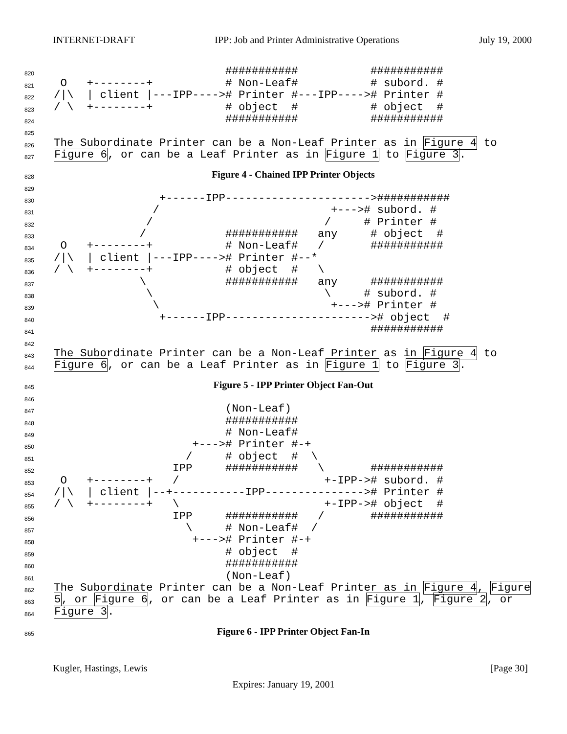INTERNET-DRAFT IPP: Job and Printer Administrative Operations July 19, 2000
820 ########### ###########
821 O +--------+ # Non-Leaf# # subord. #
822 /|\ | client |---IPP----># Printer #---IPP----># Printer #
823 / \ +--------+ # object # # object #
824 ########### ###########
825
826 The Subordinate Printer can be a Non-Leaf Printer as in Figure 4 to
827 Figure 6, or can be a Leaf Printer as in Figure 1 to Figure 3.
828 Figure 4 - Chained IPP Printer Objects
829
830 +------IPP---------------------->###########
831 / +---># subord. #
832 / / # Printer #
833 / ########### any # object #
834 O +--------+ # Non-Leaf# / ###########
835 /|\ | client |---IPP----># Printer #--*
836 / \ +--------+ # object # \
837 \ ########### any ###########
838 \ \ # subord. #
839 \ +---># Printer #
840 +------IPP----------------------># object #
841 ###########
842
843 The Subordinate Printer can be a Non-Leaf Printer as in Figure 4 to
844 Figure 6, or can be a Leaf Printer as in Figure 1 to Figure 3.
845 Figure 5 - IPP Printer Object Fan-Out
846
847 (Non-Leaf)
848 ###########
849 # Non-Leaf#
850 +---># Printer #-+
851 / # object # \
852 IPP ########### \ ###########
853 O +--------+ / +-IPP-># subord. #
854 /|\ | client |--+-----------IPP---------------># Printer #
855 / \ +--------+ \ +-IPP-># object #
856 IPP ########### / ###########
857 \ # Non-Leaf# /
858 +---># Printer #-+
859 # object #
860 ###########
861 (Non-Leaf)
862 The Subordinate Printer can be a Non-Leaf Printer as in Figure 4, Figure
863 5, or Figure 6, or can be a Leaf Printer as in Figure 1, Figure 2, or
864 Figure 3.
865 Figure 6 - IPP Printer Object Fan-In
Kugler, Hastings, Lewis [Page 30]
Expires: January 19, 2001